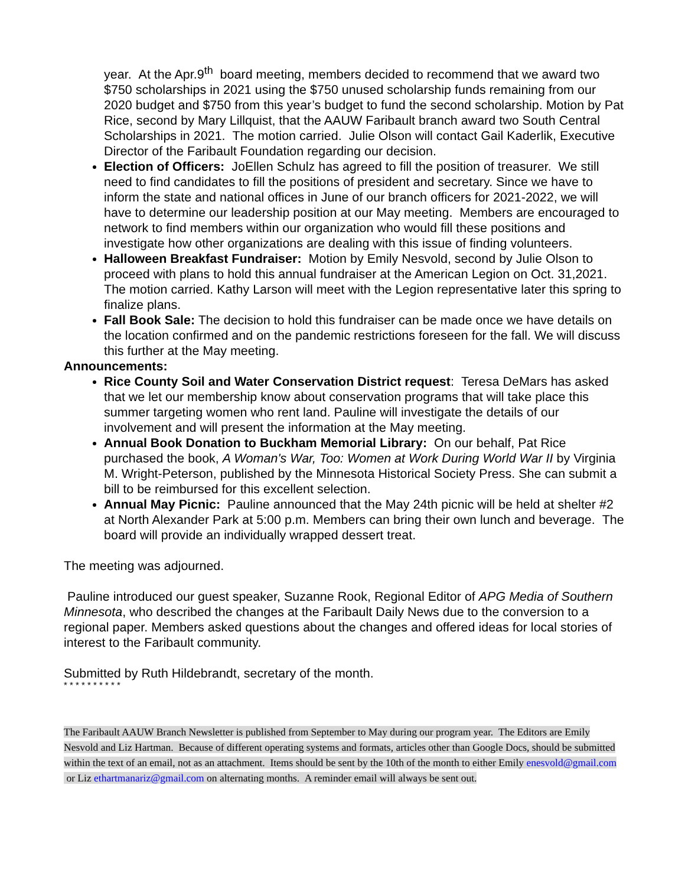year. At the Apr.9<sup>th</sup> board meeting, members decided to recommend that we award two $750 scholarships in 2021 using the $750 unused scholarship funds remaining from our 2020 budget and $750 from this year’s budget to fund the second scholarship. Motion by Pat Rice, second by Mary Lillquist, that the AAUW Faribault branch award two South Central Scholarships in 2021. The motion carried. Julie Olson will contact Gail Kaderlik, Executive Director of the Faribault Foundation regarding our decision.
Election of Officers: JoEllen Schulz has agreed to fill the position of treasurer. We still need to find candidates to fill the positions of president and secretary. Since we have to inform the state and national offices in June of our branch officers for 2021-2022, we will have to determine our leadership position at our May meeting. Members are encouraged to network to find members within our organization who would fill these positions and investigate how other organizations are dealing with this issue of finding volunteers.
Halloween Breakfast Fundraiser: Motion by Emily Nesvold, second by Julie Olson to proceed with plans to hold this annual fundraiser at the American Legion on Oct. 31,2021. The motion carried. Kathy Larson will meet with the Legion representative later this spring to finalize plans.
Fall Book Sale: The decision to hold this fundraiser can be made once we have details on the location confirmed and on the pandemic restrictions foreseen for the fall. We will discuss this further at the May meeting.
Announcements:
Rice County Soil and Water Conservation District request: Teresa DeMars has asked that we let our membership know about conservation programs that will take place this summer targeting women who rent land. Pauline will investigate the details of our involvement and will present the information at the May meeting.
Annual Book Donation to Buckham Memorial Library: On our behalf, Pat Rice purchased the book, A Woman's War, Too: Women at Work During World War II by Virginia M. Wright-Peterson, published by the Minnesota Historical Society Press. She can submit a bill to be reimbursed for this excellent selection.
Annual May Picnic: Pauline announced that the May 24th picnic will be held at shelter #2 at North Alexander Park at 5:00 p.m. Members can bring their own lunch and beverage. The board will provide an individually wrapped dessert treat.
The meeting was adjourned.
Pauline introduced our guest speaker, Suzanne Rook, Regional Editor of APG Media of Southern Minnesota, who described the changes at the Faribault Daily News due to the conversion to a regional paper. Members asked questions about the changes and offered ideas for local stories of interest to the Faribault community.
Submitted by Ruth Hildebrandt, secretary of the month.
* * * * * * * * * *
The Faribault AAUW Branch Newsletter is published from September to May during our program year. The Editors are Emily Nesvold and Liz Hartman. Because of different operating systems and formats, articles other than Google Docs, should be submitted within the text of an email, not as an attachment. Items should be sent by the 10th of the month to either Emily enesvold@gmail.com or Liz ethartmanariz@gmail.com on alternating months. A reminder email will always be sent out.